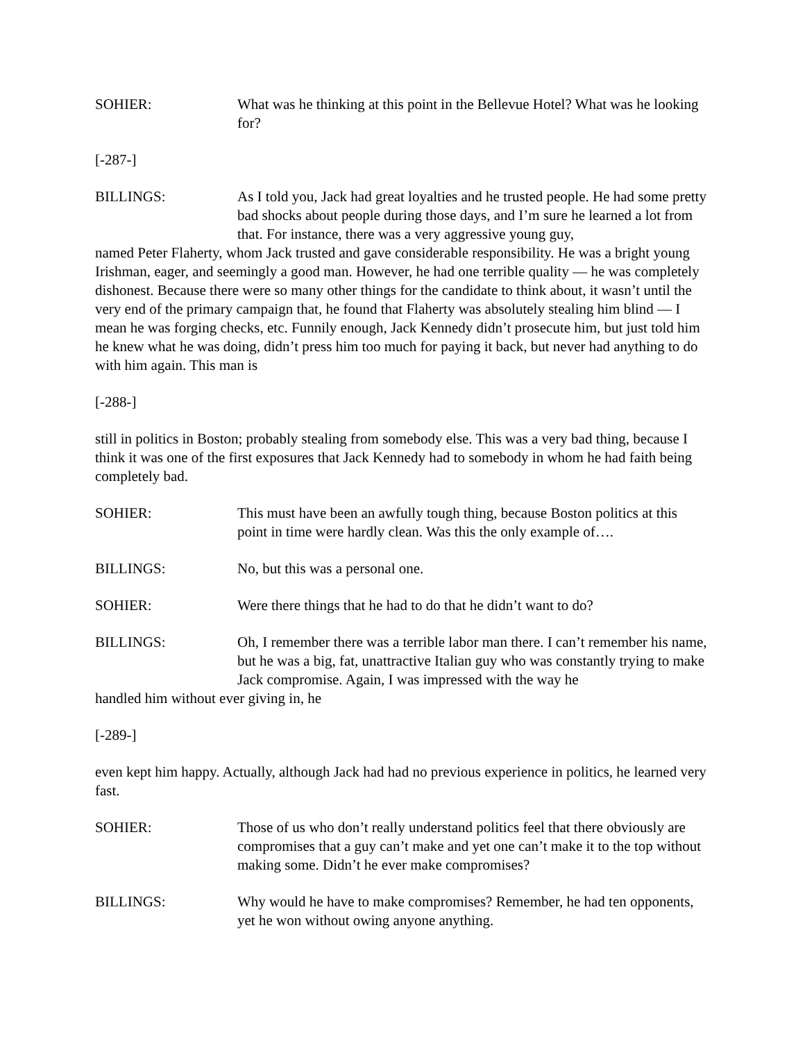SOHIER: What was he thinking at this point in the Bellevue Hotel? What was he looking for?
[-287-]
BILLINGS: As I told you, Jack had great loyalties and he trusted people. He had some pretty bad shocks about people during those days, and I’m sure he learned a lot from that. For instance, there was a very aggressive young guy,
named Peter Flaherty, whom Jack trusted and gave considerable responsibility. He was a bright young Irishman, eager, and seemingly a good man. However, he had one terrible quality — he was completely dishonest. Because there were so many other things for the candidate to think about, it wasn’t until the very end of the primary campaign that, he found that Flaherty was absolutely stealing him blind — I mean he was forging checks, etc. Funnily enough, Jack Kennedy didn’t prosecute him, but just told him he knew what he was doing, didn’t press him too much for paying it back, but never had anything to do with him again. This man is
[-288-]
still in politics in Boston; probably stealing from somebody else. This was a very bad thing, because I think it was one of the first exposures that Jack Kennedy had to somebody in whom he had faith being completely bad.
SOHIER: This must have been an awfully tough thing, because Boston politics at this point in time were hardly clean. Was this the only example of….
BILLINGS: No, but this was a personal one.
SOHIER: Were there things that he had to do that he didn’t want to do?
BILLINGS: Oh, I remember there was a terrible labor man there. I can’t remember his name, but he was a big, fat, unattractive Italian guy who was constantly trying to make Jack compromise. Again, I was impressed with the way he
handled him without ever giving in, he
[-289-]
even kept him happy. Actually, although Jack had had no previous experience in politics, he learned very fast.
SOHIER: Those of us who don’t really understand politics feel that there obviously are compromises that a guy can’t make and yet one can’t make it to the top without making some. Didn’t he ever make compromises?
BILLINGS: Why would he have to make compromises? Remember, he had ten opponents, yet he won without owing anyone anything.